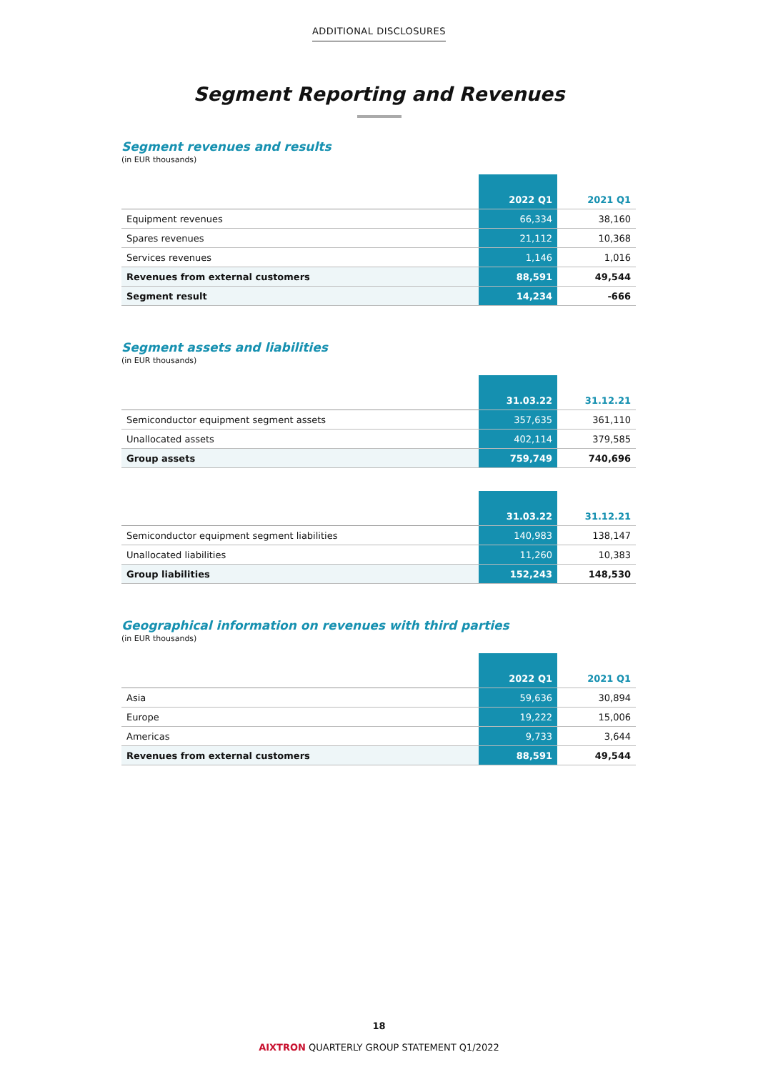ADDITIONAL DISCLOSURES
Segment Reporting and Revenues
Segment revenues and results
(in EUR thousands)
| | 2022 Q1 | 2021 Q1 |
| --- | --- | --- |
| Equipment revenues | 66,334 | 38,160 |
| Spares revenues | 21,112 | 10,368 |
| Services revenues | 1,146 | 1,016 |
| Revenues from external customers | 88,591 | 49,544 |
| Segment result | 14,234 | -666 |
Segment assets and liabilities
(in EUR thousands)
| | 31.03.22 | 31.12.21 |
| --- | --- | --- |
| Semiconductor equipment segment assets | 357,635 | 361,110 |
| Unallocated assets | 402,114 | 379,585 |
| Group assets | 759,749 | 740,696 |
| | 31.03.22 | 31.12.21 |
| --- | --- | --- |
| Semiconductor equipment segment liabilities | 140,983 | 138,147 |
| Unallocated liabilities | 11,260 | 10,383 |
| Group liabilities | 152,243 | 148,530 |
Geographical information on revenues with third parties
(in EUR thousands)
| | 2022 Q1 | 2021 Q1 |
| --- | --- | --- |
| Asia | 59,636 | 30,894 |
| Europe | 19,222 | 15,006 |
| Americas | 9,733 | 3,644 |
| Revenues from external customers | 88,591 | 49,544 |
18
AIXTRON QUARTERLY GROUP STATEMENT Q1/2022